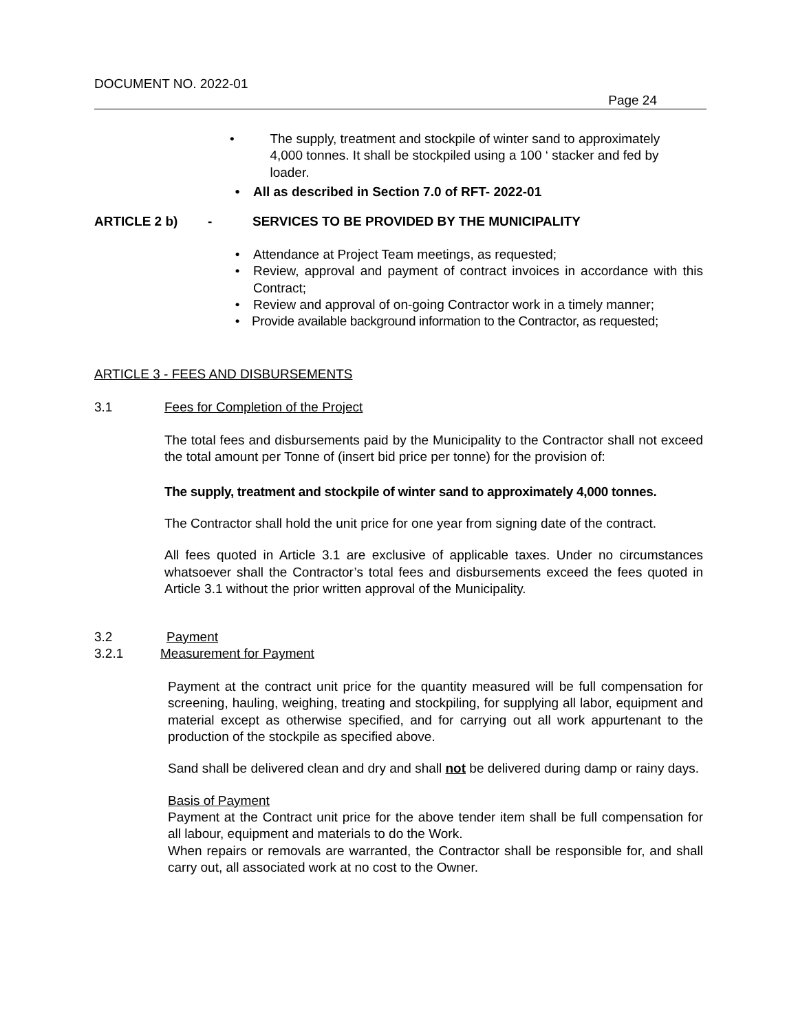DOCUMENT NO. 2022-01
Page 24
• The supply, treatment and stockpile of winter sand to approximately 4,000 tonnes. It shall be stockpiled using a 100 ‘ stacker and fed by loader.
• All as described in Section 7.0 of RFT- 2022-01
ARTICLE 2 b) - SERVICES TO BE PROVIDED BY THE MUNICIPALITY
• Attendance at Project Team meetings, as requested;
• Review, approval and payment of contract invoices in accordance with this Contract;
• Review and approval of on-going Contractor work in a timely manner;
• Provide available background information to the Contractor, as requested;
ARTICLE 3 - FEES AND DISBURSEMENTS
3.1 Fees for Completion of the Project
The total fees and disbursements paid by the Municipality to the Contractor shall not exceed the total amount per Tonne of (insert bid price per tonne) for the provision of:
The supply, treatment and stockpile of winter sand to approximately 4,000 tonnes.
The Contractor shall hold the unit price for one year from signing date of the contract.
All fees quoted in Article 3.1 are exclusive of applicable taxes. Under no circumstances whatsoever shall the Contractor’s total fees and disbursements exceed the fees quoted in Article 3.1 without the prior written approval of the Municipality.
3.2 Payment
3.2.1 Measurement for Payment
Payment at the contract unit price for the quantity measured will be full compensation for screening, hauling, weighing, treating and stockpiling, for supplying all labor, equipment and material except as otherwise specified, and for carrying out all work appurtenant to the production of the stockpile as specified above.
Sand shall be delivered clean and dry and shall not be delivered during damp or rainy days.
Basis of Payment
Payment at the Contract unit price for the above tender item shall be full compensation for all labour, equipment and materials to do the Work.
When repairs or removals are warranted, the Contractor shall be responsible for, and shall carry out, all associated work at no cost to the Owner.